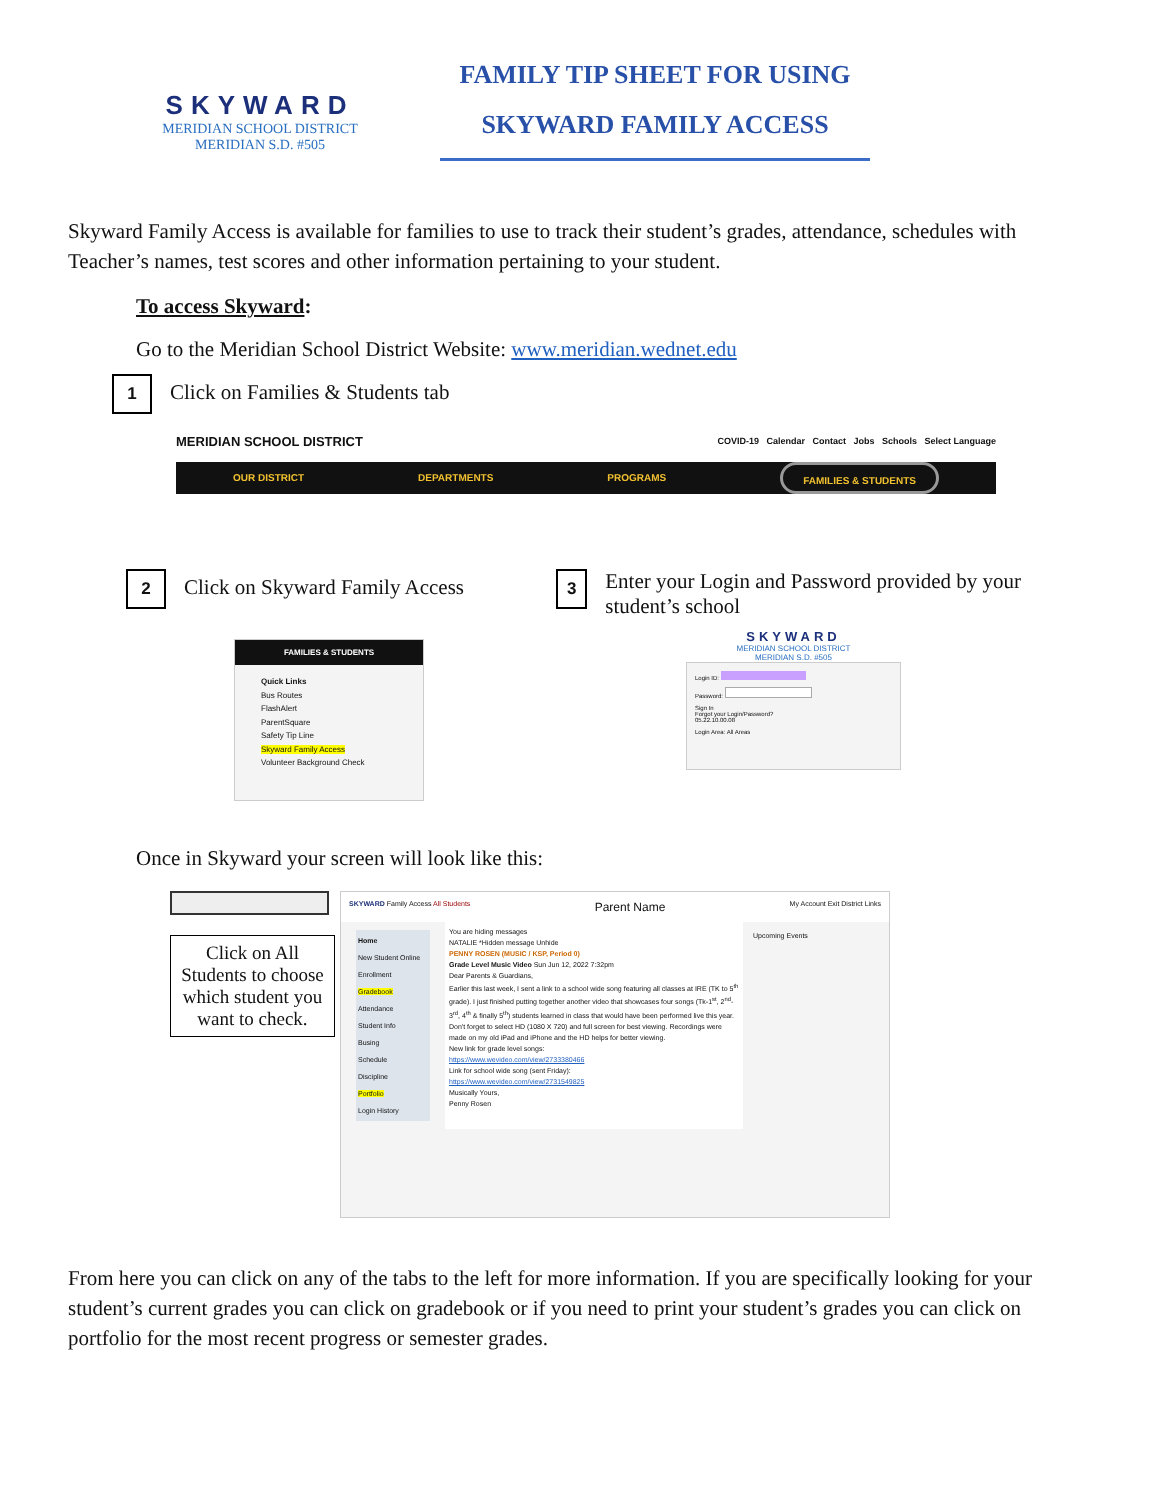SKYWARD
MERIDIAN SCHOOL DISTRICT
MERIDIAN S.D. #505
FAMILY TIP SHEET FOR USING
SKYWARD FAMILY ACCESS
Skyward Family Access is available for families to use to track their student’s grades, attendance, schedules with Teacher’s names, test scores and other information pertaining to your student.
To access Skyward:
Go to the Meridian School District Website: www.meridian.wednet.edu
1 Click on Families & Students tab
MERIDIAN SCHOOL DISTRICT COVID-19 Calendar Contact Jobs Schools Select Language
OUR DISTRICT DEPARTMENTS PROGRAMS FAMILIES & STUDENTS
2 Click on Skyward Family Access
FAMILIES & STUDENTS
Quick Links
Bus Routes
FlashAlert
ParentSquare
Safety Tip Line
Skyward Family Access
Volunteer Background Check
3 Enter your Login and Password provided by your student’s school
SKYWARD
MERIDIAN SCHOOL DISTRICT
MERIDIAN S.D. #505
Login ID:
Password:
Sign In
Forgot your Login/Password?
05.22.10.00.08
Login Area: All Areas
Once in Skyward your screen will look like this:
Click on All Students to choose which student you want to check.
SKYWARD Family Access All Students Parent Name My Account Exit District Links
Home
New Student Online Enrollment
Gradebook
Attendance
Student Info
Busing
Schedule
Discipline
Portfolio
Login History
You are hiding messages
NATALIE *Hidden message Unhide
PENNY ROSEN (MUSIC / KSP, Period 0)
Grade Level Music Video Sun Jun 12, 2022 7:32pm
Dear Parents & Guardians,
Earlier this last week, I sent a link to a school wide song featuring all classes at IRE (TK to 5<sup>th</sup> grade). I just finished putting together another video that showcases four songs (Tk-1<sup>st</sup>, 2<sup>nd</sup>-3<sup>rd</sup>, 4<sup>th</sup> & finally 5<sup>th</sup>) students learned in class that would have been performed live this year.
Don't forget to select HD (1080 X 720) and full screen for best viewing. Recordings were made on my old iPad and iPhone and the HD helps for better viewing.
New link for grade level songs:
https://www.wevideo.com/view/2733380466
Link for school wide song (sent Friday):
https://www.wevideo.com/view/2731549825
Musically Yours,
Penny Rosen
Upcoming Events
From here you can click on any of the tabs to the left for more information. If you are specifically looking for your student’s current grades you can click on gradebook or if you need to print your student’s grades you can click on portfolio for the most recent progress or semester grades.